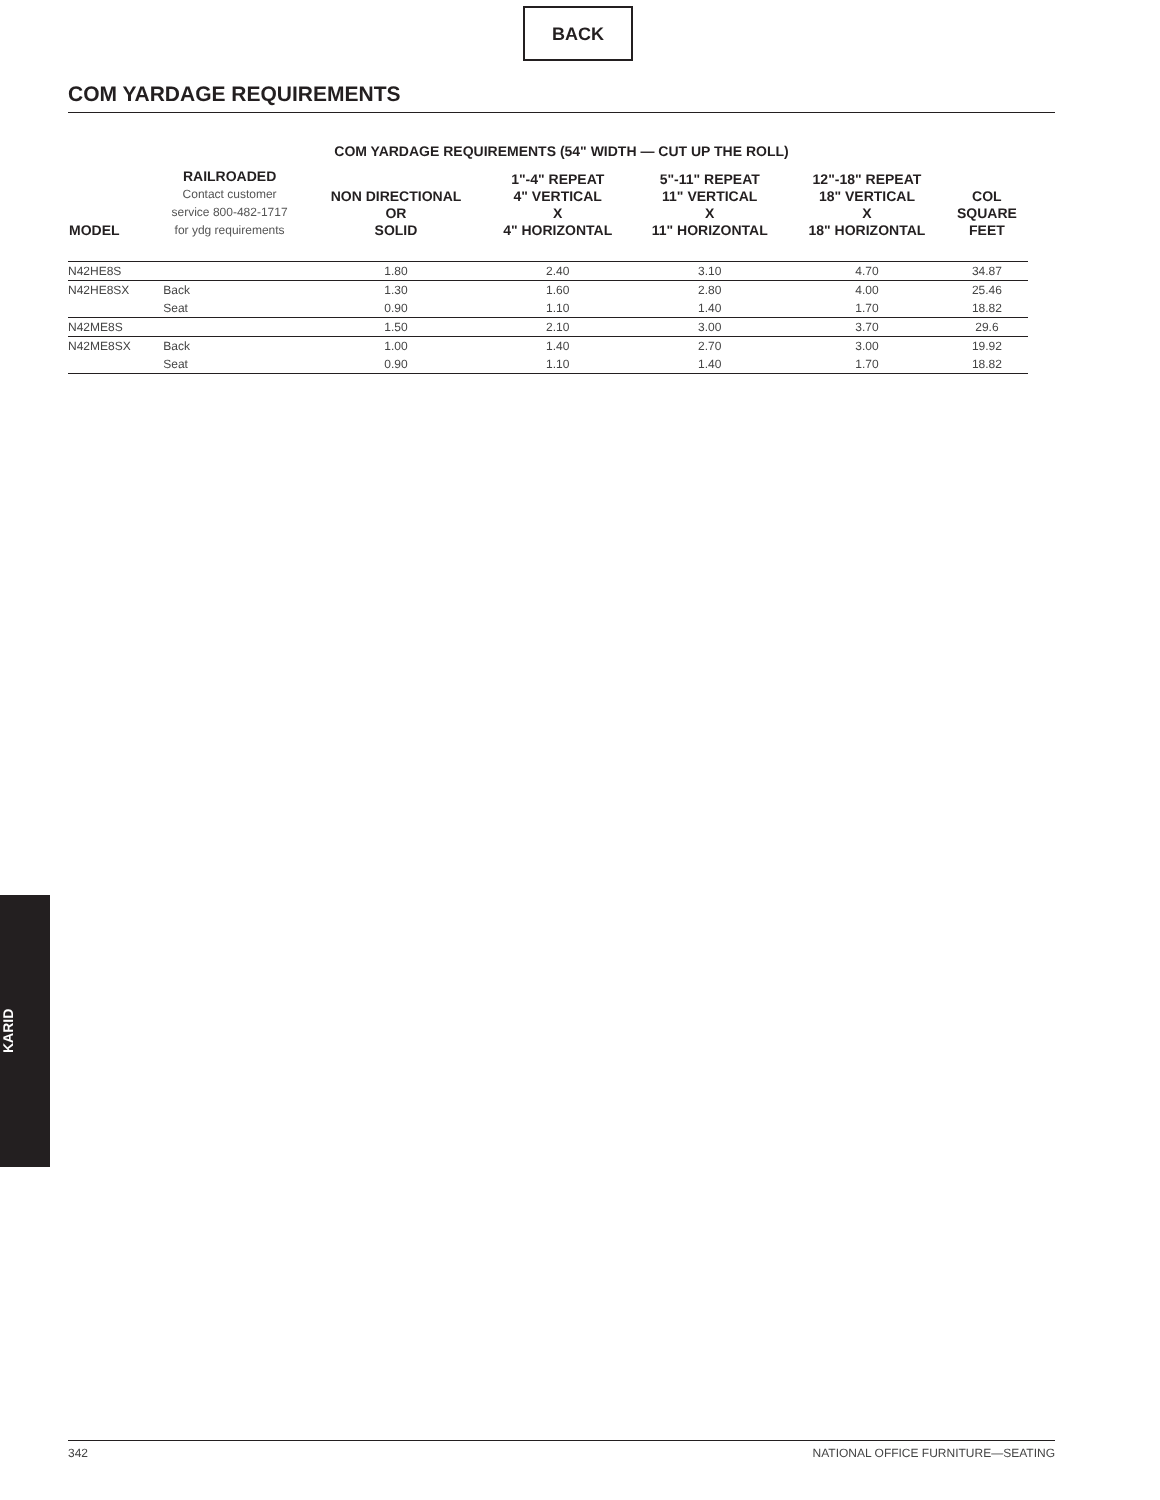BACK
COM YARDAGE REQUIREMENTS
COM YARDAGE REQUIREMENTS (54" WIDTH — CUT UP THE ROLL)
| MODEL | RAILROADED Contact customer service 800-482-1717 for ydg requirements | NON DIRECTIONAL OR SOLID | 1"-4" REPEAT 4" VERTICAL X 4" HORIZONTAL | 5"-11" REPEAT 11" VERTICAL X 11" HORIZONTAL | 12"-18" REPEAT 18" VERTICAL X 18" HORIZONTAL | COL SQUARE FEET |
| --- | --- | --- | --- | --- | --- | --- |
| N42HE8S | | 1.80 | 2.40 | 3.10 | 4.70 | 34.87 |
| N42HE8SX | Back | 1.30 | 1.60 | 2.80 | 4.00 | 25.46 |
| | Seat | 0.90 | 1.10 | 1.40 | 1.70 | 18.82 |
| N42ME8S | | 1.50 | 2.10 | 3.00 | 3.70 | 29.6 |
| N42ME8SX | Back | 1.00 | 1.40 | 2.70 | 3.00 | 19.92 |
| | Seat | 0.90 | 1.10 | 1.40 | 1.70 | 18.82 |
KARID
342 NATIONAL OFFICE FURNITURE—SEATING